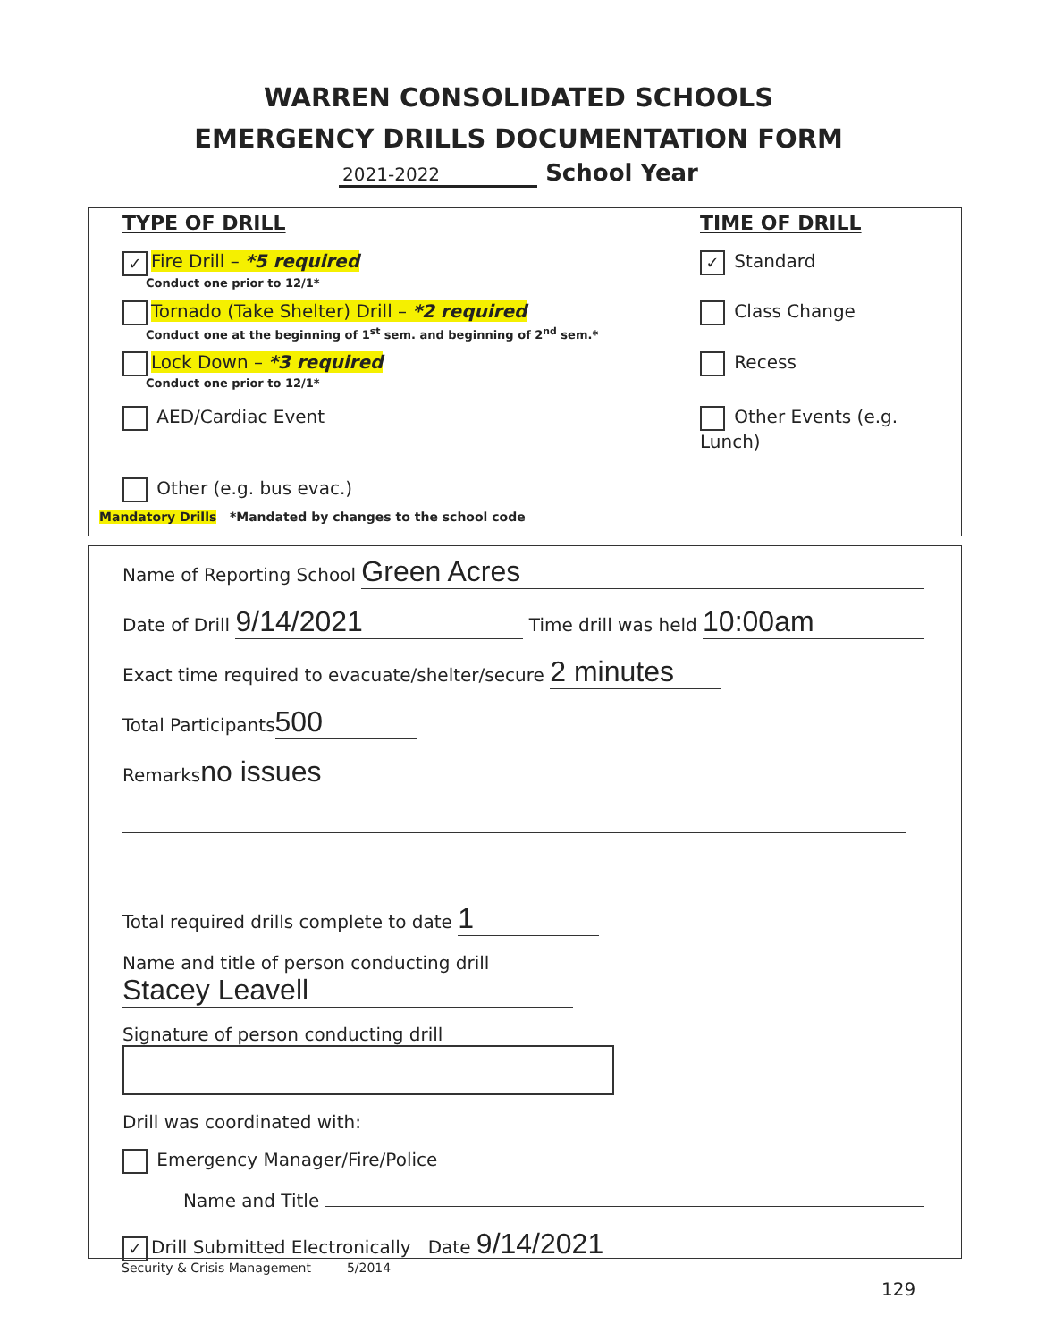WARREN CONSOLIDATED SCHOOLS
EMERGENCY DRILLS DOCUMENTATION FORM
2021-2022 School Year
TYPE OF DRILL TIME OF DRILL
✓ Fire Drill – *5 required
Conduct one prior to 12/1*
✓ Standard
Tornado (Take Shelter) Drill – *2 required
Conduct one at the beginning of 1<sup>st</sup> sem. and beginning of 2<sup>nd</sup> sem.*
Class Change
Lock Down – *3 required
Conduct one prior to 12/1*
Recess
AED/Cardiac Event Other Events (e.g. Lunch)
Other (e.g. bus evac.)
Mandatory Drills *Mandated by changes to the school code
Name of Reporting School Green Acres
Date of Drill 9/14/2021 Time drill was held 10:00am
Exact time required to evacuate/shelter/secure 2 minutes
Total Participants 500
Remarks no issues
Total required drills complete to date 1
Name and title of person conducting drill Stacey Leavell
Signature of person conducting drill
Drill was coordinated with:
Emergency Manager/Fire/Police
Name and Title
✓ Drill Submitted Electronically Date 9/14/2021
Security & Crisis Management 5/2014
129